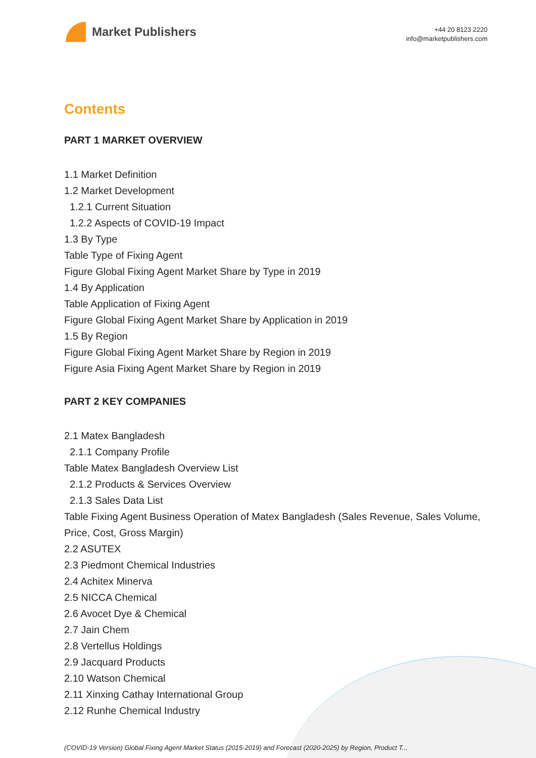Market Publishers
+44 20 8123 2220
info@marketpublishers.com
Contents
PART 1 MARKET OVERVIEW
1.1 Market Definition
1.2 Market Development
1.2.1 Current Situation
1.2.2 Aspects of COVID-19 Impact
1.3 By Type
Table Type of Fixing Agent
Figure Global Fixing Agent Market Share by Type in 2019
1.4 By Application
Table Application of Fixing Agent
Figure Global Fixing Agent Market Share by Application in 2019
1.5 By Region
Figure Global Fixing Agent Market Share by Region in 2019
Figure Asia Fixing Agent Market Share by Region in 2019
PART 2 KEY COMPANIES
2.1 Matex Bangladesh
2.1.1 Company Profile
Table Matex Bangladesh Overview List
2.1.2 Products & Services Overview
2.1.3 Sales Data List
Table Fixing Agent Business Operation of Matex Bangladesh (Sales Revenue, Sales Volume, Price, Cost, Gross Margin)
2.2 ASUTEX
2.3 Piedmont Chemical Industries
2.4 Achitex Minerva
2.5 NICCA Chemical
2.6 Avocet Dye & Chemical
2.7 Jain Chem
2.8 Vertellus Holdings
2.9 Jacquard Products
2.10 Watson Chemical
2.11 Xinxing Cathay International Group
2.12 Runhe Chemical Industry
(COVID-19 Version) Global Fixing Agent Market Status (2015-2019) and Forecast (2020-2025) by Region, Product T...